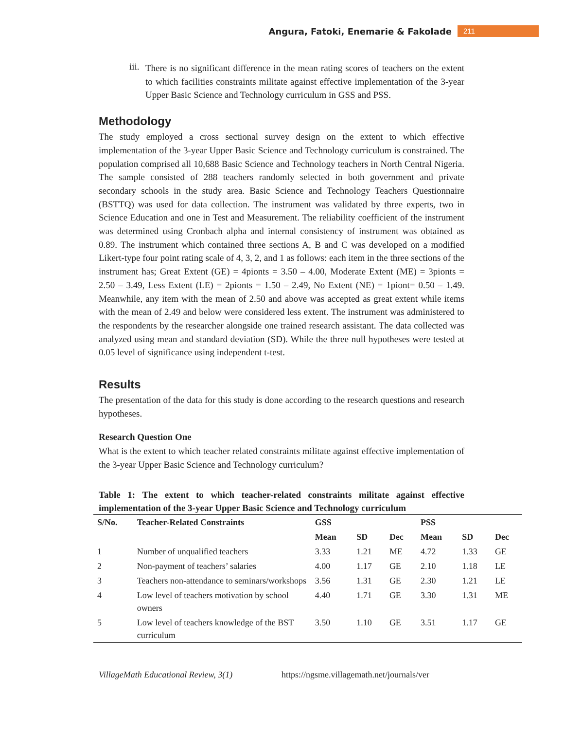Angura, Fatoki, Enemarie & Fakolade 211
iii.
There is no significant difference in the mean rating scores of teachers on the extent to which facilities constraints militate against effective implementation of the 3-year Upper Basic Science and Technology curriculum in GSS and PSS.
Methodology
The study employed a cross sectional survey design on the extent to which effective implementation of the 3-year Upper Basic Science and Technology curriculum is constrained. The population comprised all 10,688 Basic Science and Technology teachers in North Central Nigeria. The sample consisted of 288 teachers randomly selected in both government and private secondary schools in the study area. Basic Science and Technology Teachers Questionnaire (BSTTQ) was used for data collection. The instrument was validated by three experts, two in Science Education and one in Test and Measurement. The reliability coefficient of the instrument was determined using Cronbach alpha and internal consistency of instrument was obtained as 0.89. The instrument which contained three sections A, B and C was developed on a modified Likert-type four point rating scale of 4, 3, 2, and 1 as follows: each item in the three sections of the instrument has; Great Extent (GE) = 4pionts = 3.50 – 4.00, Moderate Extent (ME) = 3pionts = 2.50 – 3.49, Less Extent (LE) = 2pionts = 1.50 – 2.49, No Extent (NE) = 1piont= 0.50 – 1.49. Meanwhile, any item with the mean of 2.50 and above was accepted as great extent while items with the mean of 2.49 and below were considered less extent. The instrument was administered to the respondents by the researcher alongside one trained research assistant. The data collected was analyzed using mean and standard deviation (SD). While the three null hypotheses were tested at 0.05 level of significance using independent t-test.
Results
The presentation of the data for this study is done according to the research questions and research hypotheses.
Research Question One
What is the extent to which teacher related constraints militate against effective implementation of the 3-year Upper Basic Science and Technology curriculum?
Table 1: The extent to which teacher-related constraints militate against effective implementation of the 3-year Upper Basic Science and Technology curriculum
| S/No. | Teacher-Related Constraints | GSS | | | PSS | | |
| --- | --- | --- | --- | --- | --- | --- | --- |
| | | Mean | SD | Dec | Mean | SD | Dec |
| 1 | Number of unqualified teachers | 3.33 | 1.21 | ME | 4.72 | 1.33 | GE |
| 2 | Non-payment of teachers’ salaries | 4.00 | 1.17 | GE | 2.10 | 1.18 | LE |
| 3 | Teachers non-attendance to seminars/workshops | 3.56 | 1.31 | GE | 2.30 | 1.21 | LE |
| 4 | Low level of teachers motivation by school owners | 4.40 | 1.71 | GE | 3.30 | 1.31 | ME |
| 5 | Low level of teachers knowledge of the BST curriculum | 3.50 | 1.10 | GE | 3.51 | 1.17 | GE |
VillageMath Educational Review, 3(1) https://ngsme.villagemath.net/journals/ver